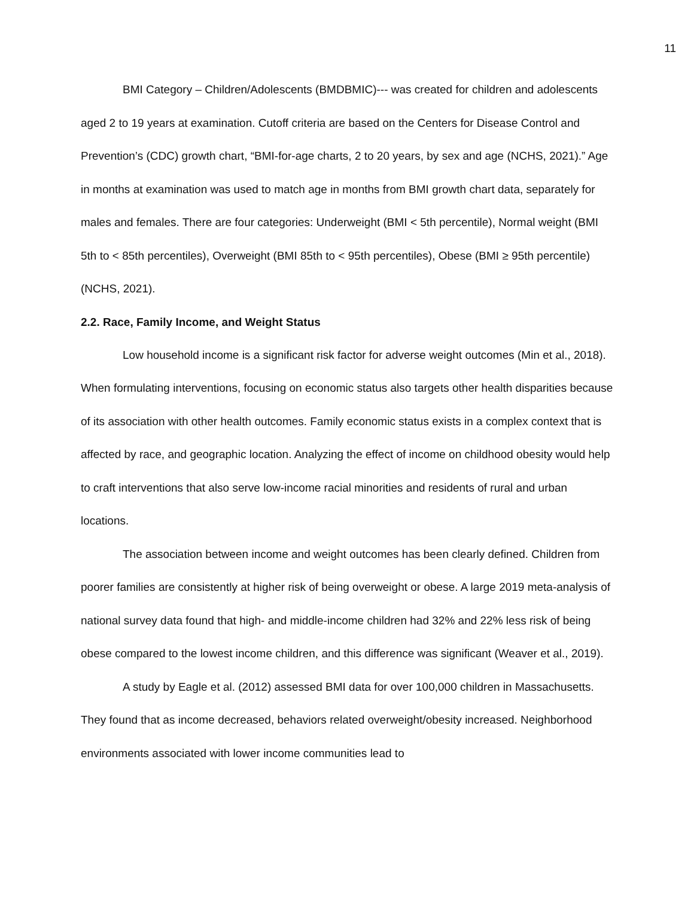11
BMI Category – Children/Adolescents (BMDBMIC)--- was created for children and adolescents aged 2 to 19 years at examination. Cutoff criteria are based on the Centers for Disease Control and Prevention’s (CDC) growth chart, “BMI-for-age charts, 2 to 20 years, by sex and age (NCHS, 2021).” Age in months at examination was used to match age in months from BMI growth chart data, separately for males and females. There are four categories: Underweight (BMI < 5th percentile), Normal weight (BMI 5th to < 85th percentiles), Overweight (BMI 85th to < 95th percentiles), Obese (BMI ≥ 95th percentile) (NCHS, 2021).
2.2. Race, Family Income, and Weight Status
Low household income is a significant risk factor for adverse weight outcomes (Min et al., 2018). When formulating interventions, focusing on economic status also targets other health disparities because of its association with other health outcomes. Family economic status exists in a complex context that is affected by race, and geographic location. Analyzing the effect of income on childhood obesity would help to craft interventions that also serve low-income racial minorities and residents of rural and urban locations.
The association between income and weight outcomes has been clearly defined. Children from poorer families are consistently at higher risk of being overweight or obese. A large 2019 meta-analysis of national survey data found that high- and middle-income children had 32% and 22% less risk of being obese compared to the lowest income children, and this difference was significant (Weaver et al., 2019).
A study by Eagle et al. (2012) assessed BMI data for over 100,000 children in Massachusetts. They found that as income decreased, behaviors related overweight/obesity increased. Neighborhood environments associated with lower income communities lead to